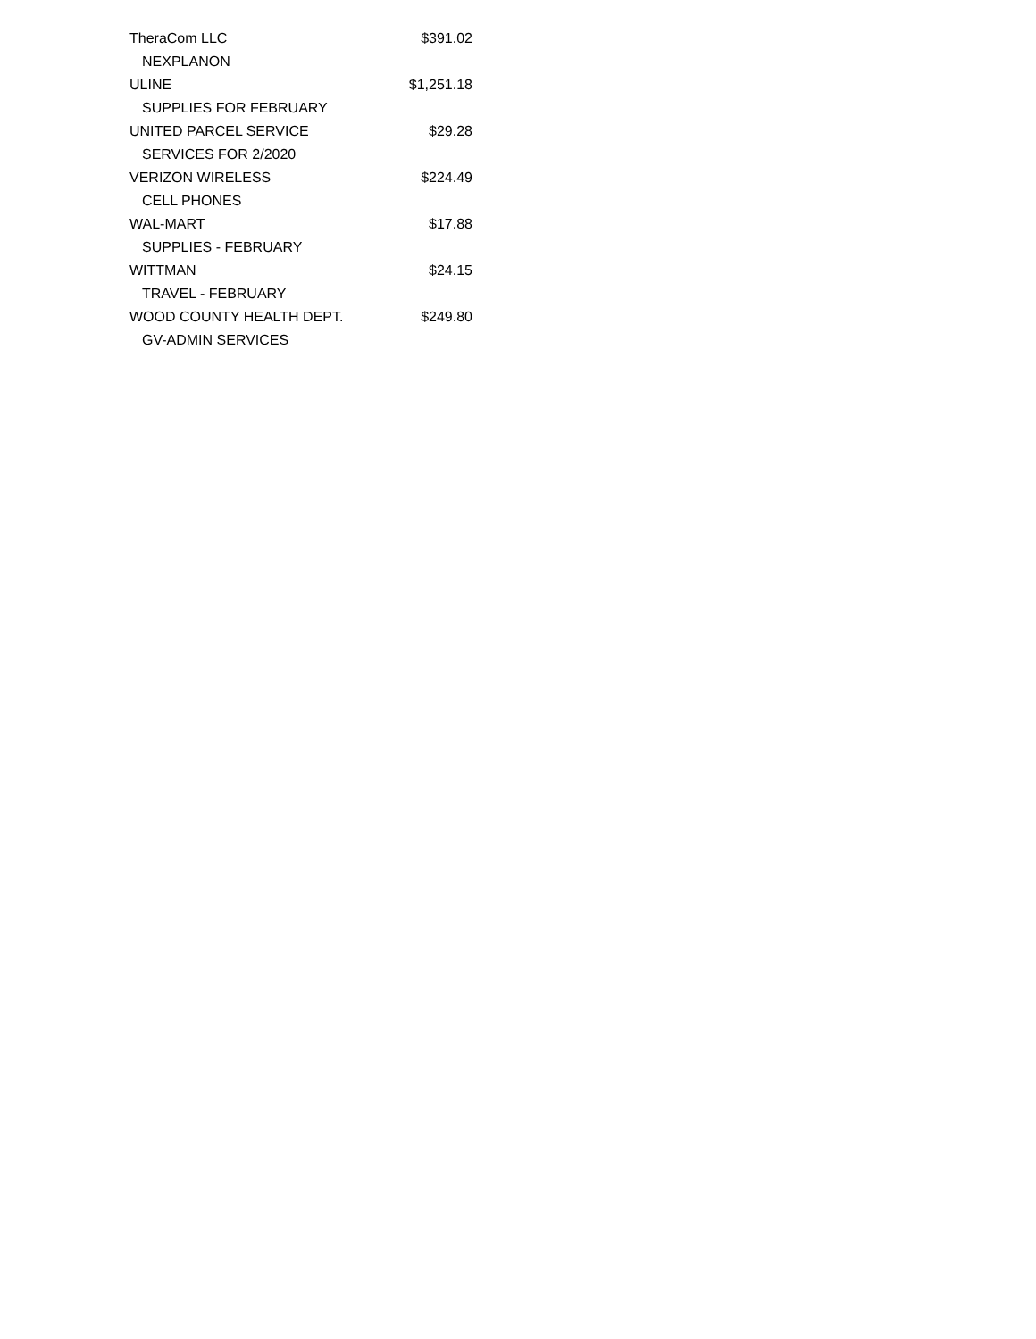| TheraCom LLC | $391.02 |
| NEXPLANON | |
| ULINE | $1,251.18 |
| SUPPLIES FOR FEBRUARY | |
| UNITED PARCEL SERVICE | $29.28 |
| SERVICES FOR 2/2020 | |
| VERIZON WIRELESS | $224.49 |
| CELL PHONES | |
| WAL-MART | $17.88 |
| SUPPLIES - FEBRUARY | |
| WITTMAN | $24.15 |
| TRAVEL - FEBRUARY | |
| WOOD COUNTY HEALTH DEPT. | $249.80 |
| GV-ADMIN SERVICES | |